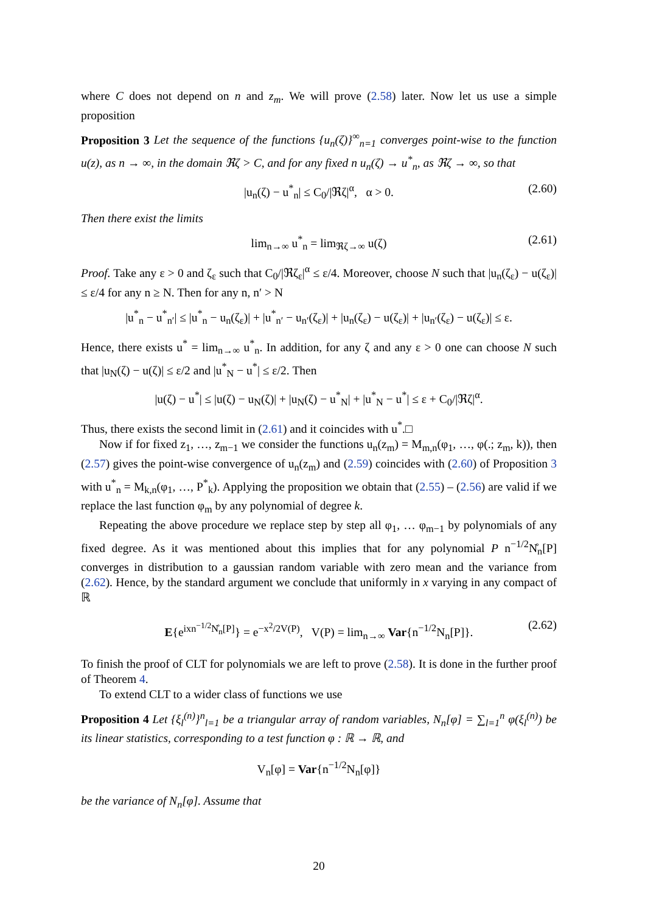where C does not depend on n and z<sub>m</sub>. We will prove (2.58) later. Now let us use a simple proposition
Proposition 3 Let the sequence of the functions {u<sub>n</sub>(ζ)}<sup>∞</sup><sub>n=1</sub> converges point-wise to the function u(z), as n → ∞, in the domain ℜζ > C, and for any fixed n u<sub>n</sub>(ζ) → u<sup>*</sup><sub>n</sub>, as ℜζ → ∞, so that
|u<sub>n</sub>(ζ) − u<sup>*</sup><sub>n</sub>| ≤ C<sub>0</sub>/|ℜζ|<sup>α</sup>, α > 0. (2.60)
Then there exist the limits
lim<sub>n→∞</sub> u<sup>*</sup><sub>n</sub> = lim<sub>ℜζ→∞</sub> u(ζ) (2.61)
Proof. Take any ε > 0 and ζ<sub>ε</sub> such that C<sub>0</sub>/|ℜζ<sub>ε</sub>|<sup>α</sup> ≤ ε/4. Moreover, choose N such that |u<sub>n</sub>(ζ<sub>ε</sub>) − u(ζ<sub>ε</sub>)| ≤ ε/4 for any n ≥ N. Then for any n, n′ > N
|u<sup>*</sup><sub>n</sub> − u<sup>*</sup><sub>n′</sub>| ≤ |u<sup>*</sup><sub>n</sub> − u<sub>n</sub>(ζ<sub>ε</sub>)| + |u<sup>*</sup><sub>n′</sub> − u<sub>n′</sub>(ζ<sub>ε</sub>)| + |u<sub>n</sub>(ζ<sub>ε</sub>) − u(ζ<sub>ε</sub>)| + |u<sub>n′</sub>(ζ<sub>ε</sub>) − u(ζ<sub>ε</sub>)| ≤ ε.
Hence, there exists u<sup>*</sup> = lim<sub>n→∞</sub> u<sup>*</sup><sub>n</sub>. In addition, for any ζ and any ε > 0 one can choose N such that |u<sub>N</sub>(ζ) − u(ζ)| ≤ ε/2 and |u<sup>*</sup><sub>N</sub> − u<sup>*</sup>| ≤ ε/2. Then
|u(ζ) − u<sup>*</sup>| ≤ |u(ζ) − u<sub>N</sub>(ζ)| + |u<sub>N</sub>(ζ) − u<sup>*</sup><sub>N</sub>| + |u<sup>*</sup><sub>N</sub> − u<sup>*</sup>| ≤ ε + C<sub>0</sub>/|ℜζ|<sup>α</sup>.
Thus, there exists the second limit in (2.61) and it coincides with u<sup>*</sup>.□
Now if for fixed z<sub>1</sub>, …, z<sub>m−1</sub> we consider the functions u<sub>n</sub>(z<sub>m</sub>) = M<sub>m,n</sub>(φ<sub>1</sub>, …, φ(.; z<sub>m</sub>, k)), then (2.57) gives the point-wise convergence of u<sub>n</sub>(z<sub>m</sub>) and (2.59) coincides with (2.60) of Proposition 3 with u<sup>*</sup><sub>n</sub> = M<sub>k,n</sub>(φ<sub>1</sub>, …, P<sup>*</sup><sub>k</sub>). Applying the proposition we obtain that (2.55) – (2.56) are valid if we replace the last function φ<sub>m</sub> by any polynomial of degree k.
Repeating the above procedure we replace step by step all φ<sub>1</sub>, … φ<sub>m−1</sub> by polynomials of any fixed degree. As it was mentioned about this implies that for any polynomial P n<sup>−1/2</sup>N̊<sub>n</sub>[P] converges in distribution to a gaussian random variable with zero mean and the variance from (2.62). Hence, by the standard argument we conclude that uniformly in x varying in any compact of ℝ
E{e<sup>ixn<sup>−1/2</sup>N̊<sub>n</sub>[P]</sup>} = e<sup>−x<sup>2</sup>/2V(P)</sup>, V(P) = lim<sub>n→∞</sub> Var{n<sup>−1/2</sup>N<sub>n</sub>[P]}. (2.62)
To finish the proof of CLT for polynomials we are left to prove (2.58). It is done in the further proof of Theorem 4.
To extend CLT to a wider class of functions we use
Proposition 4 Let {ξ<sub>l</sub><sup>(n)</sup>}<sup>n</sup><sub>l=1</sub> be a triangular array of random variables, N<sub>n</sub>[φ] = ∑<sub>l=1</sub><sup>n</sup> φ(ξ<sub>l</sub><sup>(n)</sup>) be its linear statistics, corresponding to a test function φ : ℝ → ℝ, and
V<sub>n</sub>[φ] = Var{n<sup>−1/2</sup>N<sub>n</sub>[φ]}
be the variance of N<sub>n</sub>[φ]. Assume that
20